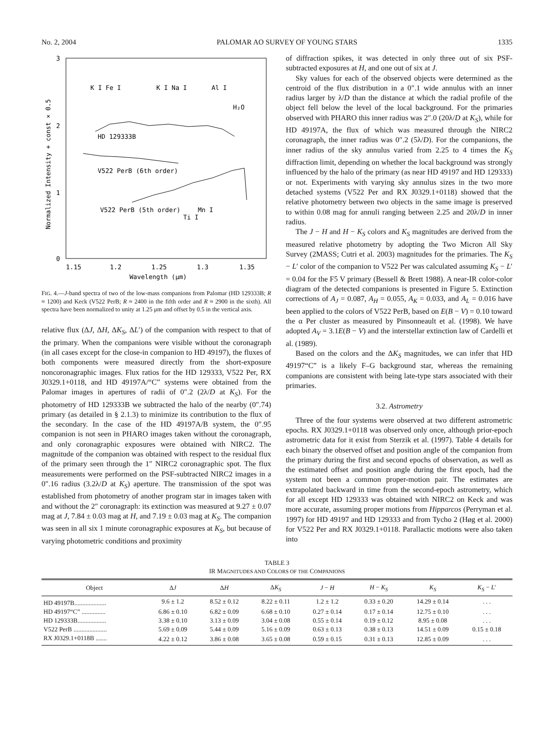No. 2, 2004 PALOMAR AO SURVEY OF YOUNG STARS 1335
3
2
1
0
1.15
1.2
1.25
1.3
1.35
Wavelength (μm)
Normalized Intensity + const × 0.5
K I Fe I
K I Na I
Al I
H₂O
HD 129333B
V522 PerB (6th order)
V522 PerB (5th order)
Mn I
Ti I
FIG. 4.—J-band spectra of two of the low-mass companions from Palomar (HD 129333B; R ≈ 1200) and Keck (V522 PerB; R ≈ 2400 in the fifth order and R ≈ 2900 in the sixth). All spectra have been normalized to unity at 1.25 μm and offset by 0.5 in the vertical axis.
relative flux (ΔJ, ΔH, ΔK<sub>S</sub>, ΔL′) of the companion with respect to that of the primary. When the companions were visible without the coronagraph (in all cases except for the close-in companion to HD 49197), the fluxes of both components were measured directly from the short-exposure noncoronagraphic images. Flux ratios for the HD 129333, V522 Per, RX J0329.1+0118, and HD 49197A/“C” systems were obtained from the Palomar images in apertures of radii of 0″.2 (2λ/D at K<sub>S</sub>). For the photometry of HD 129333B we subtracted the halo of the nearby (0″.74) primary (as detailed in § 2.1.3) to minimize its contribution to the flux of the secondary. In the case of the HD 49197A/B system, the 0″.95 companion is not seen in PHARO images taken without the coronagraph, and only coronagraphic exposures were obtained with NIRC2. The magnitude of the companion was obtained with respect to the residual flux of the primary seen through the 1″ NIRC2 coronagraphic spot. The flux measurements were performed on the PSF-subtracted NIRC2 images in a 0″.16 radius (3.2λ/D at K<sub>S</sub>) aperture. The transmission of the spot was established from photometry of another program star in images taken with and without the 2″ coronagraph: its extinction was measured at 9.27 ± 0.07 mag at J, 7.84 ± 0.03 mag at H, and 7.19 ± 0.03 mag at K<sub>S</sub>. The companion was seen in all six 1 minute coronagraphic exposures at K<sub>S</sub>, but because of varying photometric conditions and proximity
of diffraction spikes, it was detected in only three out of six PSF-subtracted exposures at H, and one out of six at J.
Sky values for each of the observed objects were determined as the centroid of the flux distribution in a 0″.1 wide annulus with an inner radius larger by λ/D than the distance at which the radial profile of the object fell below the level of the local background. For the primaries observed with PHARO this inner radius was 2″.0 (20λ/D at K<sub>S</sub>), while for HD 49197A, the flux of which was measured through the NIRC2 coronagraph, the inner radius was 0″.2 (5λ/D). For the companions, the inner radius of the sky annulus varied from 2.25 to 4 times the K<sub>S</sub> diffraction limit, depending on whether the local background was strongly influenced by the halo of the primary (as near HD 49197 and HD 129333) or not. Experiments with varying sky annulus sizes in the two more detached systems (V522 Per and RX J0329.1+0118) showed that the relative photometry between two objects in the same image is preserved to within 0.08 mag for annuli ranging between 2.25 and 20λ/D in inner radius.
The J − H and H − K<sub>S</sub> colors and K<sub>S</sub> magnitudes are derived from the measured relative photometry by adopting the Two Micron All Sky Survey (2MASS; Cutri et al. 2003) magnitudes for the primaries. The K<sub>S</sub> − L′ color of the companion to V522 Per was calculated assuming K<sub>S</sub> − L′ = 0.04 for the F5 V primary (Bessell & Brett 1988). A near-IR color-color diagram of the detected companions is presented in Figure 5. Extinction corrections of A<sub>J</sub> = 0.087, A<sub>H</sub> = 0.055, A<sub>K</sub> = 0.033, and A<sub>L</sub> = 0.016 have been applied to the colors of V522 PerB, based on E(B − V) = 0.10 toward the α Per cluster as measured by Pinsonneault et al. (1998). We have adopted A<sub>V</sub> = 3.1E(B − V) and the interstellar extinction law of Cardelli et al. (1989).
Based on the colors and the ΔK<sub>S</sub> magnitudes, we can infer that HD 49197“C” is a likely F–G background star, whereas the remaining companions are consistent with being late-type stars associated with their primaries.
3.2. Astrometry
Three of the four systems were observed at two different astrometric epochs. RX J0329.1+0118 was observed only once, although prior-epoch astrometric data for it exist from Sterzik et al. (1997). Table 4 details for each binary the observed offset and position angle of the companion from the primary during the first and second epochs of observation, as well as the estimated offset and position angle during the first epoch, had the system not been a common proper-motion pair. The estimates are extrapolated backward in time from the second-epoch astrometry, which for all except HD 129333 was obtained with NIRC2 on Keck and was more accurate, assuming proper motions from Hipparcos (Perryman et al. 1997) for HD 49197 and HD 129333 and from Tycho 2 (Høg et al. 2000) for V522 Per and RX J0329.1+0118. Parallactic motions were also taken into
TABLE 3
IR MAGNITUDES AND COLORS OF THE COMPANIONS
| Object | Δ J | Δ H | Δ K<sub>S</sub> | J − H | H − K<sub>S</sub> | K<sub>S</sub> | K<sub>S</sub> − L ′ |
| --- | --- | --- | --- | --- | --- | --- | --- |
| HD 49197B.................... | 9.6 ± 1.2 | 8.52 ± 0.12 | 8.22 ± 0.11 | 1.2 ± 1.2 | 0.33 ± 0.20 | 14.29 ± 0.14 | . . . |
| HD 49197“C” ............... | 6.86 ± 0.10 | 6.82 ± 0.09 | 6.68 ± 0.10 | 0.27 ± 0.14 | 0.17 ± 0.14 | 12.75 ± 0.10 | . . . |
| HD 129333B.................. | 3.38 ± 0.10 | 3.13 ± 0.09 | 3.04 ± 0.08 | 0.55 ± 0.14 | 0.19 ± 0.12 | 8.95 ± 0.08 | . . . |
| V522 PerB ..................... | 5.69 ± 0.09 | 5.44 ± 0.09 | 5.16 ± 0.09 | 0.63 ± 0.13 | 0.38 ± 0.13 | 14.51 ± 0.09 | 0.15 ± 0.18 |
| RX J0329.1+0118B ....... | 4.22 ± 0.12 | 3.86 ± 0.08 | 3.65 ± 0.08 | 0.59 ± 0.15 | 0.31 ± 0.13 | 12.85 ± 0.09 | . . . |